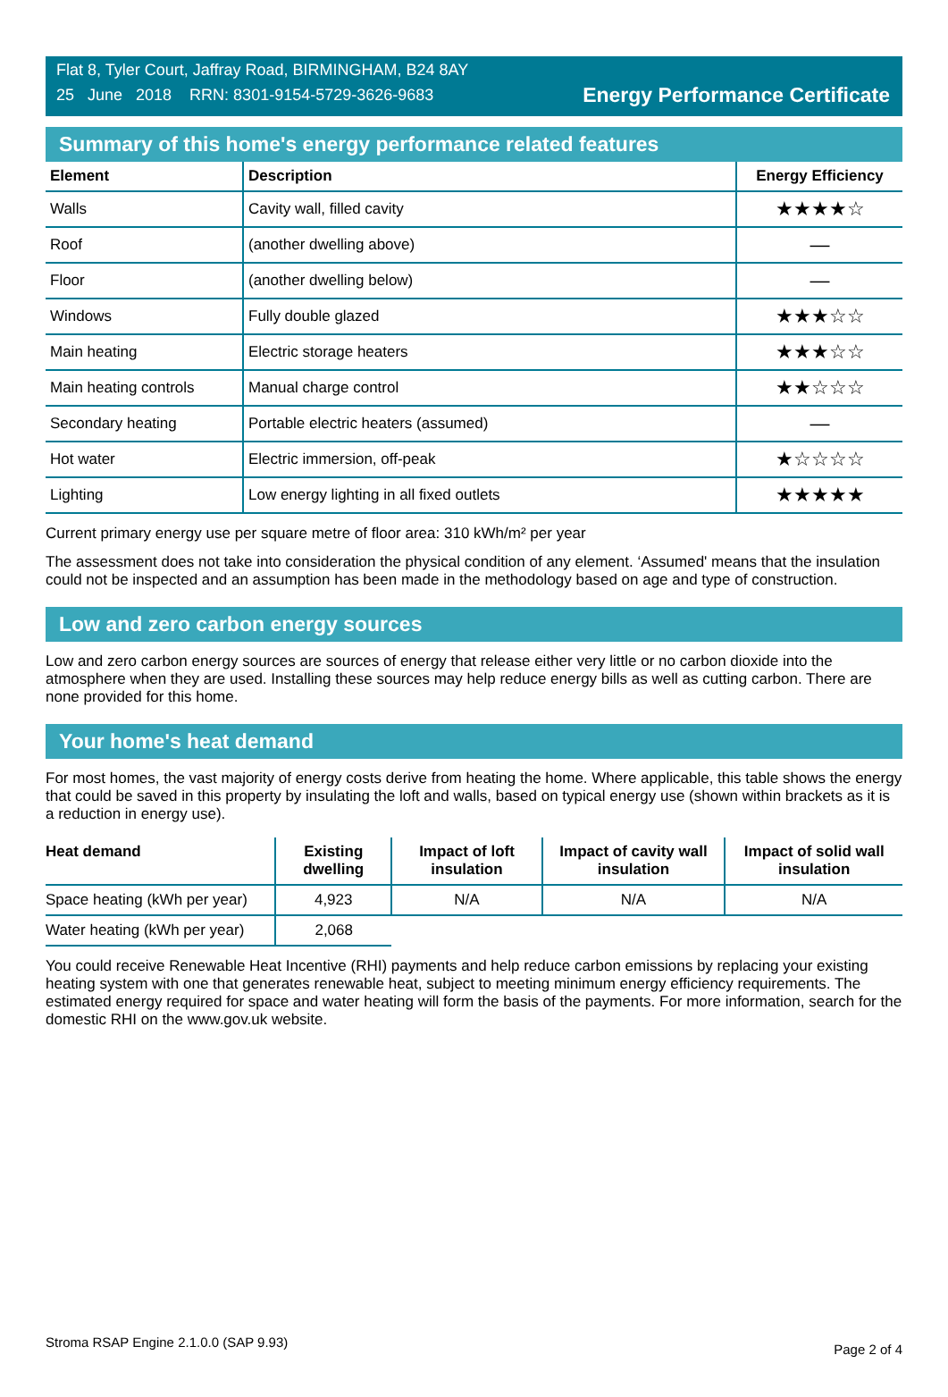Flat 8, Tyler Court, Jaffray Road, BIRMINGHAM, B24 8AY
25 June 2018 RRN: 8301-9154-5729-3626-9683
Energy Performance Certificate
Summary of this home's energy performance related features
| Element | Description | Energy Efficiency |
| --- | --- | --- |
| Walls | Cavity wall, filled cavity | ★★★★☆ |
| Roof | (another dwelling above) | — |
| Floor | (another dwelling below) | — |
| Windows | Fully double glazed | ★★★☆☆ |
| Main heating | Electric storage heaters | ★★★☆☆ |
| Main heating controls | Manual charge control | ★★☆☆☆ |
| Secondary heating | Portable electric heaters (assumed) | — |
| Hot water | Electric immersion, off-peak | ★☆☆☆☆ |
| Lighting | Low energy lighting in all fixed outlets | ★★★★★ |
Current primary energy use per square metre of floor area: 310 kWh/m² per year
The assessment does not take into consideration the physical condition of any element. ‘Assumed' means that the insulation could not be inspected and an assumption has been made in the methodology based on age and type of construction.
Low and zero carbon energy sources
Low and zero carbon energy sources are sources of energy that release either very little or no carbon dioxide into the atmosphere when they are used. Installing these sources may help reduce energy bills as well as cutting carbon. There are none provided for this home.
Your home's heat demand
For most homes, the vast majority of energy costs derive from heating the home. Where applicable, this table shows the energy that could be saved in this property by insulating the loft and walls, based on typical energy use (shown within brackets as it is a reduction in energy use).
| Heat demand | Existing dwelling | Impact of loft insulation | Impact of cavity wall insulation | Impact of solid wall insulation |
| --- | --- | --- | --- | --- |
| Space heating (kWh per year) | 4,923 | N/A | N/A | N/A |
| Water heating (kWh per year) | 2,068 | | | |
You could receive Renewable Heat Incentive (RHI) payments and help reduce carbon emissions by replacing your existing heating system with one that generates renewable heat, subject to meeting minimum energy efficiency requirements. The estimated energy required for space and water heating will form the basis of the payments. For more information, search for the domestic RHI on the www.gov.uk website.
Stroma RSAP Engine 2.1.0.0 (SAP 9.93) Page 2 of 4